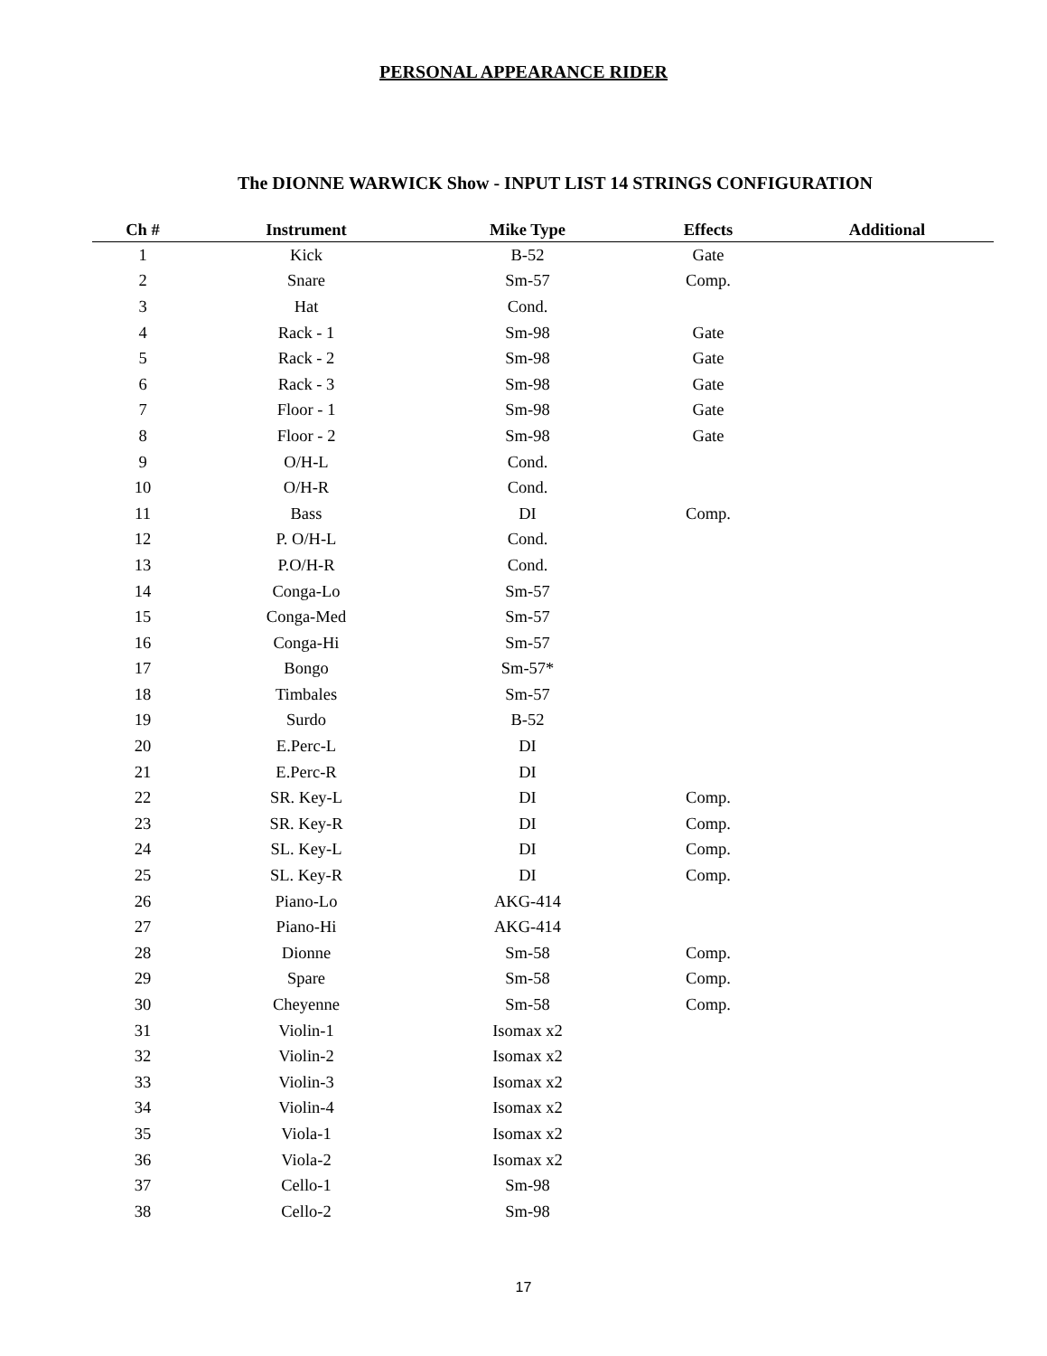PERSONAL APPEARANCE RIDER
The DIONNE WARWICK Show - INPUT LIST 14 STRINGS CONFIGURATION
| Ch # | Instrument | Mike Type | Effects | Additional |
| --- | --- | --- | --- | --- |
| 1 | Kick | B-52 | Gate | |
| 2 | Snare | Sm-57 | Comp. | |
| 3 | Hat | Cond. | | |
| 4 | Rack - 1 | Sm-98 | Gate | |
| 5 | Rack - 2 | Sm-98 | Gate | |
| 6 | Rack - 3 | Sm-98 | Gate | |
| 7 | Floor - 1 | Sm-98 | Gate | |
| 8 | Floor - 2 | Sm-98 | Gate | |
| 9 | O/H-L | Cond. | | |
| 10 | O/H-R | Cond. | | |
| 11 | Bass | DI | Comp. | |
| 12 | P. O/H-L | Cond. | | |
| 13 | P.O/H-R | Cond. | | |
| 14 | Conga-Lo | Sm-57 | | |
| 15 | Conga-Med | Sm-57 | | |
| 16 | Conga-Hi | Sm-57 | | |
| 17 | Bongo | Sm-57* | | |
| 18 | Timbales | Sm-57 | | |
| 19 | Surdo | B-52 | | |
| 20 | E.Perc-L | DI | | |
| 21 | E.Perc-R | DI | | |
| 22 | SR. Key-L | DI | Comp. | |
| 23 | SR. Key-R | DI | Comp. | |
| 24 | SL. Key-L | DI | Comp. | |
| 25 | SL. Key-R | DI | Comp. | |
| 26 | Piano-Lo | AKG-414 | | |
| 27 | Piano-Hi | AKG-414 | | |
| 28 | Dionne | Sm-58 | Comp. | |
| 29 | Spare | Sm-58 | Comp. | |
| 30 | Cheyenne | Sm-58 | Comp. | |
| 31 | Violin-1 | Isomax x2 | | |
| 32 | Violin-2 | Isomax x2 | | |
| 33 | Violin-3 | Isomax x2 | | |
| 34 | Violin-4 | Isomax x2 | | |
| 35 | Viola-1 | Isomax x2 | | |
| 36 | Viola-2 | Isomax x2 | | |
| 37 | Cello-1 | Sm-98 | | |
| 38 | Cello-2 | Sm-98 | | |
17